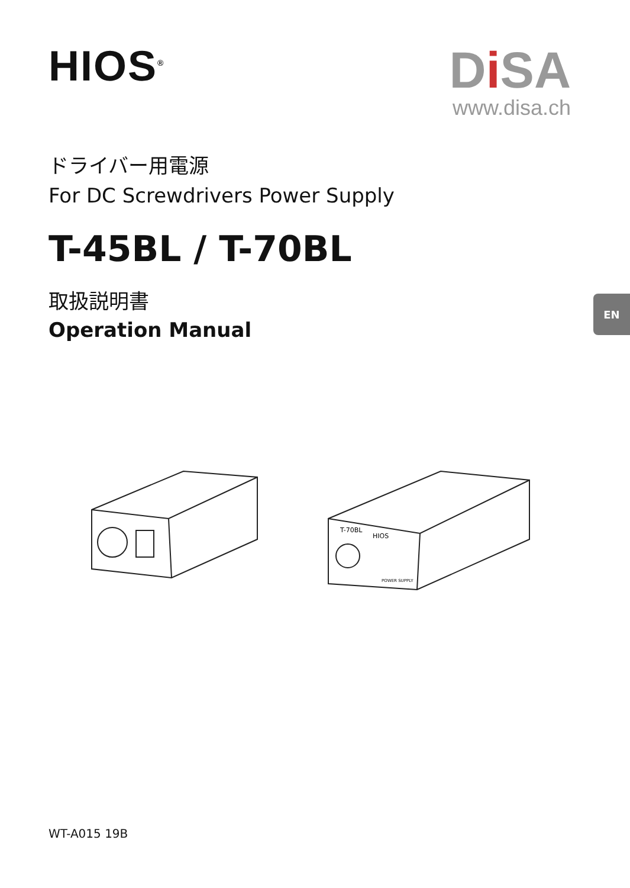HIOS<sup>®</sup>
Di SA
www.disa.ch
ドライバー用電源
For DC Screwdrivers Power Supply
T-45BL / T-70BL
取扱説明書
Operation Manual
EN
T-70BL
HIOS
POWER SUPPLY
WT-A015 19B